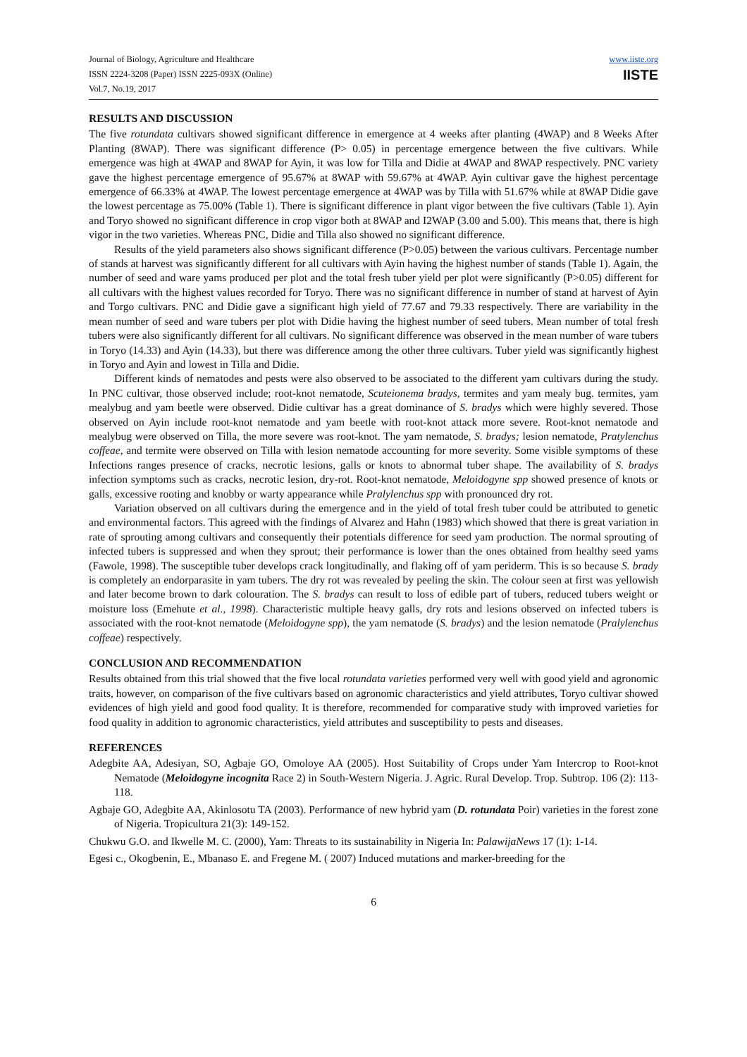Journal of Biology, Agriculture and Healthcare
ISSN 2224-3208 (Paper) ISSN 2225-093X (Online)
Vol.7, No.19, 2017
www.iiste.org
IISTE
RESULTS AND DISCUSSION
The five rotundata cultivars showed significant difference in emergence at 4 weeks after planting (4WAP) and 8 Weeks After Planting (8WAP). There was significant difference (P> 0.05) in percentage emergence between the five cultivars. While emergence was high at 4WAP and 8WAP for Ayin, it was low for Tilla and Didie at 4WAP and 8WAP respectively. PNC variety gave the highest percentage emergence of 95.67% at 8WAP with 59.67% at 4WAP. Ayin cultivar gave the highest percentage emergence of 66.33% at 4WAP. The lowest percentage emergence at 4WAP was by Tilla with 51.67% while at 8WAP Didie gave the lowest percentage as 75.00% (Table 1). There is significant difference in plant vigor between the five cultivars (Table 1). Ayin and Toryo showed no significant difference in crop vigor both at 8WAP and I2WAP (3.00 and 5.00). This means that, there is high vigor in the two varieties. Whereas PNC, Didie and Tilla also showed no significant difference.
Results of the yield parameters also shows significant difference (P>0.05) between the various cultivars. Percentage number of stands at harvest was significantly different for all cultivars with Ayin having the highest number of stands (Table 1). Again, the number of seed and ware yams produced per plot and the total fresh tuber yield per plot were significantly (P>0.05) different for all cultivars with the highest values recorded for Toryo. There was no significant difference in number of stand at harvest of Ayin and Torgo cultivars. PNC and Didie gave a significant high yield of 77.67 and 79.33 respectively. There are variability in the mean number of seed and ware tubers per plot with Didie having the highest number of seed tubers. Mean number of total fresh tubers were also significantly different for all cultivars. No significant difference was observed in the mean number of ware tubers in Toryo (14.33) and Ayin (14.33), but there was difference among the other three cultivars. Tuber yield was significantly highest in Toryo and Ayin and lowest in Tilla and Didie.
Different kinds of nematodes and pests were also observed to be associated to the different yam cultivars during the study. In PNC cultivar, those observed include; root-knot nematode, Scuteionema bradys, termites and yam mealy bug. termites, yam mealybug and yam beetle were observed. Didie cultivar has a great dominance of S. bradys which were highly severed. Those observed on Ayin include root-knot nematode and yam beetle with root-knot attack more severe. Root-knot nematode and mealybug were observed on Tilla, the more severe was root-knot. The yam nematode, S. bradys; lesion nematode, Pratylenchus coffeae, and termite were observed on Tilla with lesion nematode accounting for more severity. Some visible symptoms of these Infections ranges presence of cracks, necrotic lesions, galls or knots to abnormal tuber shape. The availability of S. bradys infection symptoms such as cracks, necrotic lesion, dry-rot. Root-knot nematode, Meloidogyne spp showed presence of knots or galls, excessive rooting and knobby or warty appearance while Pralylenchus spp with pronounced dry rot.
Variation observed on all cultivars during the emergence and in the yield of total fresh tuber could be attributed to genetic and environmental factors. This agreed with the findings of Alvarez and Hahn (1983) which showed that there is great variation in rate of sprouting among cultivars and consequently their potentials difference for seed yam production. The normal sprouting of infected tubers is suppressed and when they sprout; their performance is lower than the ones obtained from healthy seed yams (Fawole, 1998). The susceptible tuber develops crack longitudinally, and flaking off of yam periderm. This is so because S. brady is completely an endorparasite in yam tubers. The dry rot was revealed by peeling the skin. The colour seen at first was yellowish and later become brown to dark colouration. The S. bradys can result to loss of edible part of tubers, reduced tubers weight or moisture loss (Emehute et al., 1998). Characteristic multiple heavy galls, dry rots and lesions observed on infected tubers is associated with the root-knot nematode (Meloidogyne spp), the yam nematode (S. bradys) and the lesion nematode (Pralylenchus coffeae) respectively.
CONCLUSION AND RECOMMENDATION
Results obtained from this trial showed that the five local rotundata varieties performed very well with good yield and agronomic traits, however, on comparison of the five cultivars based on agronomic characteristics and yield attributes, Toryo cultivar showed evidences of high yield and good food quality. It is therefore, recommended for comparative study with improved varieties for food quality in addition to agronomic characteristics, yield attributes and susceptibility to pests and diseases.
REFERENCES
Adegbite AA, Adesiyan, SO, Agbaje GO, Omoloye AA (2005). Host Suitability of Crops under Yam Intercrop to Root-knot Nematode (Meloidogyne incognita Race 2) in South-Western Nigeria. J. Agric. Rural Develop. Trop. Subtrop. 106 (2): 113-118.
Agbaje GO, Adegbite AA, Akinlosotu TA (2003). Performance of new hybrid yam (D. rotundata Poir) varieties in the forest zone of Nigeria. Tropicultura 21(3): 149-152.
Chukwu G.O. and Ikwelle M. C. (2000), Yam: Threats to its sustainability in Nigeria In: PalawijaNews 17 (1): 1-14.
Egesi c., Okogbenin, E., Mbanaso E. and Fregene M. ( 2007) Induced mutations and marker-breeding for the
6